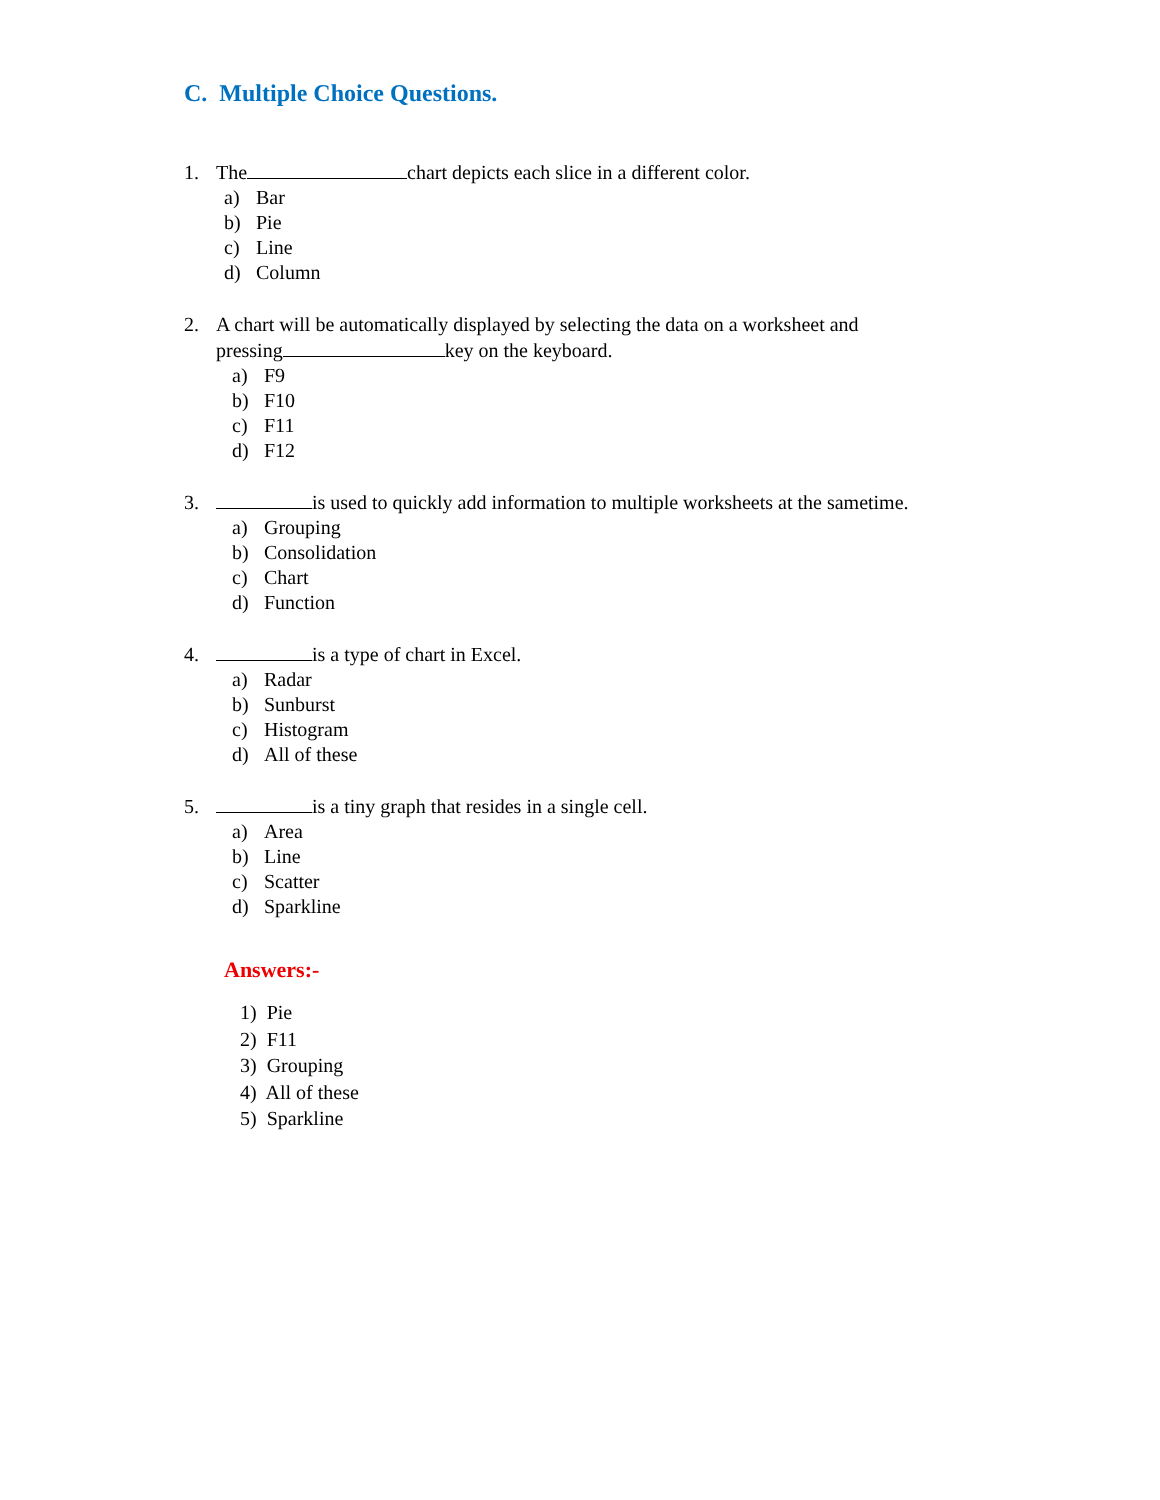C. Multiple Choice Questions.
1. The chart depicts each slice in a different color.
a) Bar
b) Pie
c) Line
d) Column
2. A chart will be automatically displayed by selecting the data on a worksheet and
pressing key on the keyboard.
a) F9
b) F10
c) F11
d) F12
3. is used to quickly add information to multiple worksheets at the sametime.
a) Grouping
b) Consolidation
c) Chart
d) Function
4. is a type of chart in Excel.
a) Radar
b) Sunburst
c) Histogram
d) All of these
5. is a tiny graph that resides in a single cell.
a) Area
b) Line
c) Scatter
d) Sparkline
Answers:-
1) Pie
2) F11
3) Grouping
4) All of these
5) Sparkline